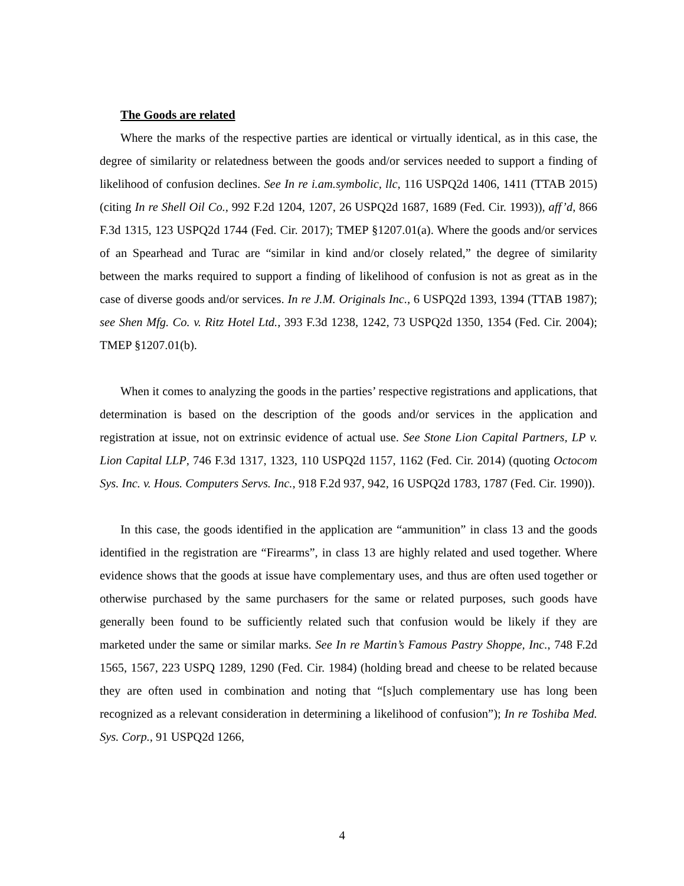The Goods are related
Where the marks of the respective parties are identical or virtually identical, as in this case, the degree of similarity or relatedness between the goods and/or services needed to support a finding of likelihood of confusion declines. See In re i.am.symbolic, llc, 116 USPQ2d 1406, 1411 (TTAB 2015) (citing In re Shell Oil Co., 992 F.2d 1204, 1207, 26 USPQ2d 1687, 1689 (Fed. Cir. 1993)), aff’d, 866 F.3d 1315, 123 USPQ2d 1744 (Fed. Cir. 2017); TMEP §1207.01(a). Where the goods and/or services of an Spearhead and Turac are “similar in kind and/or closely related,” the degree of similarity between the marks required to support a finding of likelihood of confusion is not as great as in the case of diverse goods and/or services. In re J.M. Originals Inc., 6 USPQ2d 1393, 1394 (TTAB 1987); see Shen Mfg. Co. v. Ritz Hotel Ltd., 393 F.3d 1238, 1242, 73 USPQ2d 1350, 1354 (Fed. Cir. 2004); TMEP §1207.01(b).
When it comes to analyzing the goods in the parties’ respective registrations and applications, that determination is based on the description of the goods and/or services in the application and registration at issue, not on extrinsic evidence of actual use. See Stone Lion Capital Partners, LP v. Lion Capital LLP, 746 F.3d 1317, 1323, 110 USPQ2d 1157, 1162 (Fed. Cir. 2014) (quoting Octocom Sys. Inc. v. Hous. Computers Servs. Inc., 918 F.2d 937, 942, 16 USPQ2d 1783, 1787 (Fed. Cir. 1990)).
In this case, the goods identified in the application are “ammunition” in class 13 and the goods identified in the registration are “Firearms”, in class 13 are highly related and used together. Where evidence shows that the goods at issue have complementary uses, and thus are often used together or otherwise purchased by the same purchasers for the same or related purposes, such goods have generally been found to be sufficiently related such that confusion would be likely if they are marketed under the same or similar marks. See In re Martin’s Famous Pastry Shoppe, Inc., 748 F.2d 1565, 1567, 223 USPQ 1289, 1290 (Fed. Cir. 1984) (holding bread and cheese to be related because they are often used in combination and noting that “[s]uch complementary use has long been recognized as a relevant consideration in determining a likelihood of confusion”); In re Toshiba Med. Sys. Corp., 91 USPQ2d 1266,
4